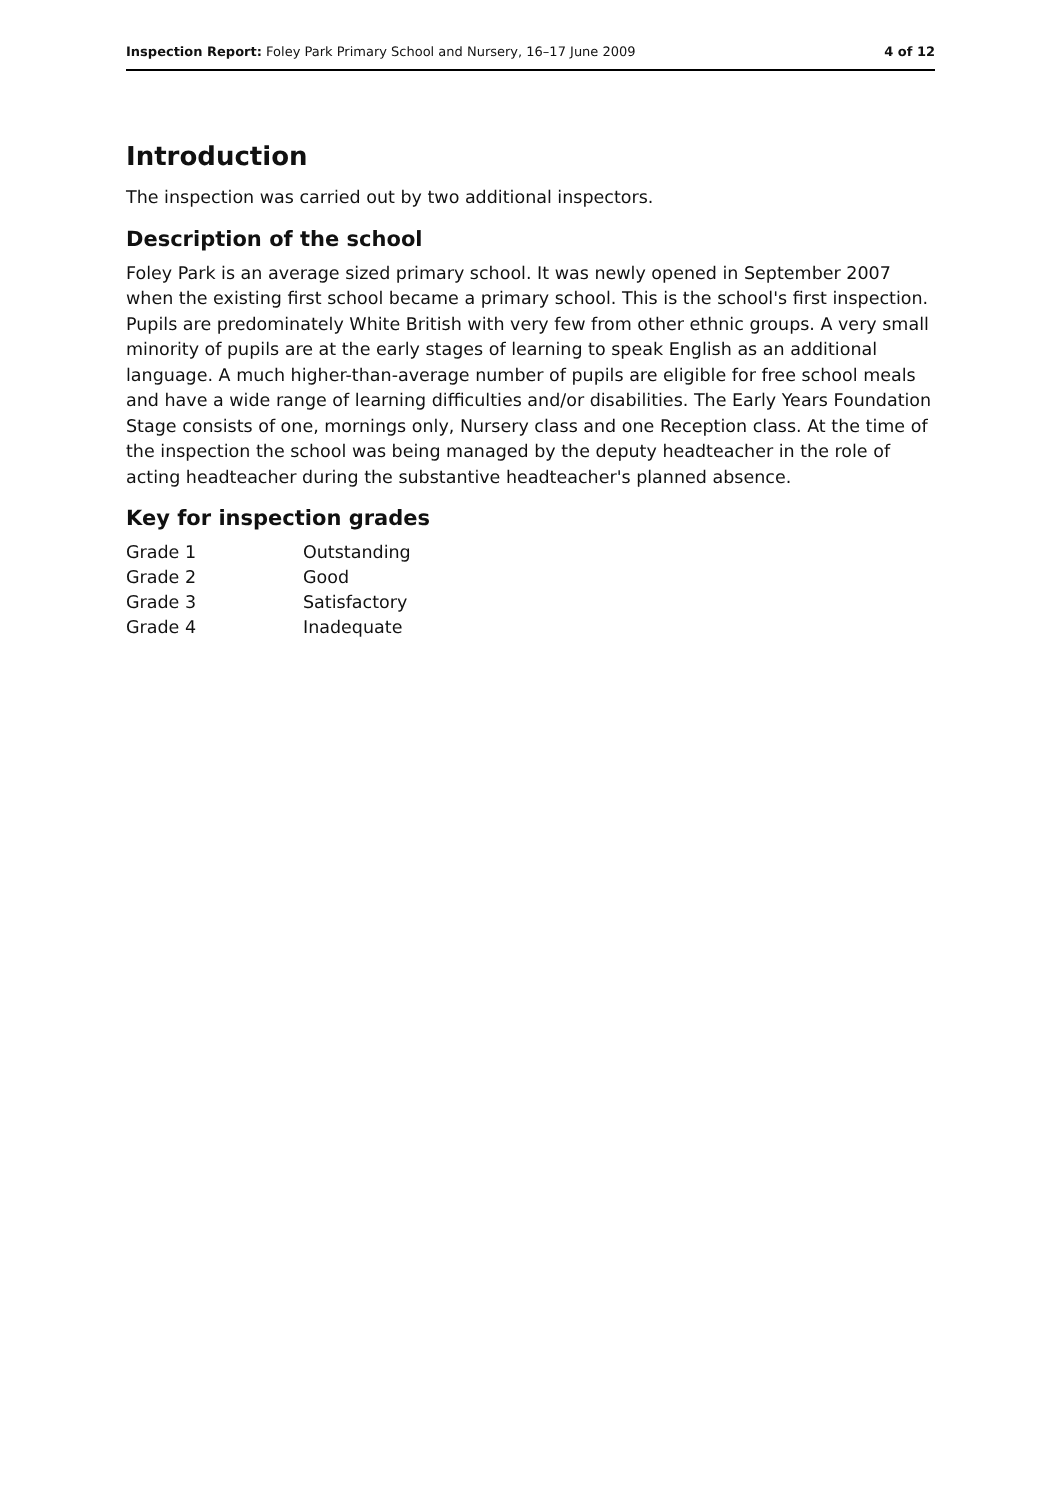Inspection Report: Foley Park Primary School and Nursery, 16–17 June 2009 4 of 12
Introduction
The inspection was carried out by two additional inspectors.
Description of the school
Foley Park is an average sized primary school. It was newly opened in September 2007 when the existing first school became a primary school. This is the school's first inspection. Pupils are predominately White British with very few from other ethnic groups. A very small minority of pupils are at the early stages of learning to speak English as an additional language. A much higher-than-average number of pupils are eligible for free school meals and have a wide range of learning difficulties and/or disabilities. The Early Years Foundation Stage consists of one, mornings only, Nursery class and one Reception class. At the time of the inspection the school was being managed by the deputy headteacher in the role of acting headteacher during the substantive headteacher's planned absence.
Key for inspection grades
| Grade 1 | Outstanding |
| Grade 2 | Good |
| Grade 3 | Satisfactory |
| Grade 4 | Inadequate |